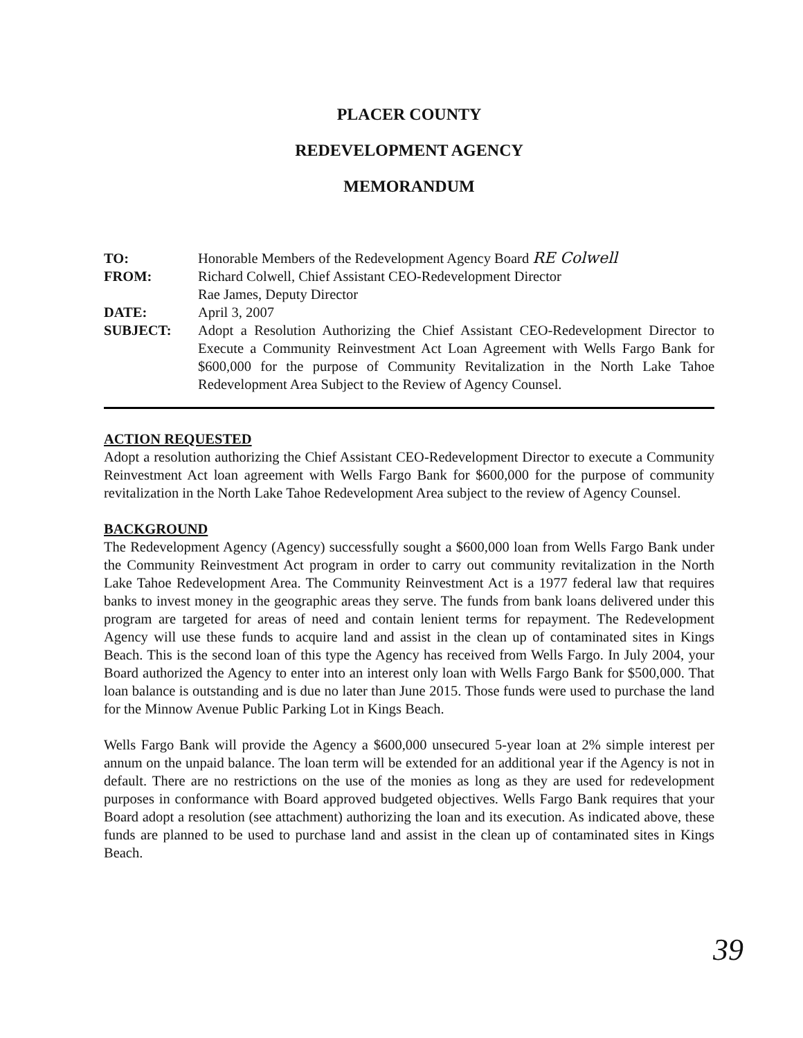PLACER COUNTY
REDEVELOPMENT AGENCY
MEMORANDUM
| TO: | Honorable Members of the Redevelopment Agency Board RE Colwell |
| FROM: | Richard Colwell, Chief Assistant CEO-Redevelopment Director Rae James, Deputy Director |
| DATE: | April 3, 2007 |
| SUBJECT: | Adopt a Resolution Authorizing the Chief Assistant CEO-Redevelopment Director to Execute a Community Reinvestment Act Loan Agreement with Wells Fargo Bank for $600,000 for the purpose of Community Revitalization in the North Lake Tahoe Redevelopment Area Subject to the Review of Agency Counsel. |
ACTION REQUESTED
Adopt a resolution authorizing the Chief Assistant CEO-Redevelopment Director to execute a Community Reinvestment Act loan agreement with Wells Fargo Bank for $600,000 for the purpose of community revitalization in the North Lake Tahoe Redevelopment Area subject to the review of Agency Counsel.
BACKGROUND
The Redevelopment Agency (Agency) successfully sought a $600,000 loan from Wells Fargo Bank under the Community Reinvestment Act program in order to carry out community revitalization in the North Lake Tahoe Redevelopment Area. The Community Reinvestment Act is a 1977 federal law that requires banks to invest money in the geographic areas they serve. The funds from bank loans delivered under this program are targeted for areas of need and contain lenient terms for repayment. The Redevelopment Agency will use these funds to acquire land and assist in the clean up of contaminated sites in Kings Beach. This is the second loan of this type the Agency has received from Wells Fargo. In July 2004, your Board authorized the Agency to enter into an interest only loan with Wells Fargo Bank for $500,000. That loan balance is outstanding and is due no later than June 2015. Those funds were used to purchase the land for the Minnow Avenue Public Parking Lot in Kings Beach.
Wells Fargo Bank will provide the Agency a $600,000 unsecured 5-year loan at 2% simple interest per annum on the unpaid balance. The loan term will be extended for an additional year if the Agency is not in default. There are no restrictions on the use of the monies as long as they are used for redevelopment purposes in conformance with Board approved budgeted objectives. Wells Fargo Bank requires that your Board adopt a resolution (see attachment) authorizing the loan and its execution. As indicated above, these funds are planned to be used to purchase land and assist in the clean up of contaminated sites in Kings Beach.
39